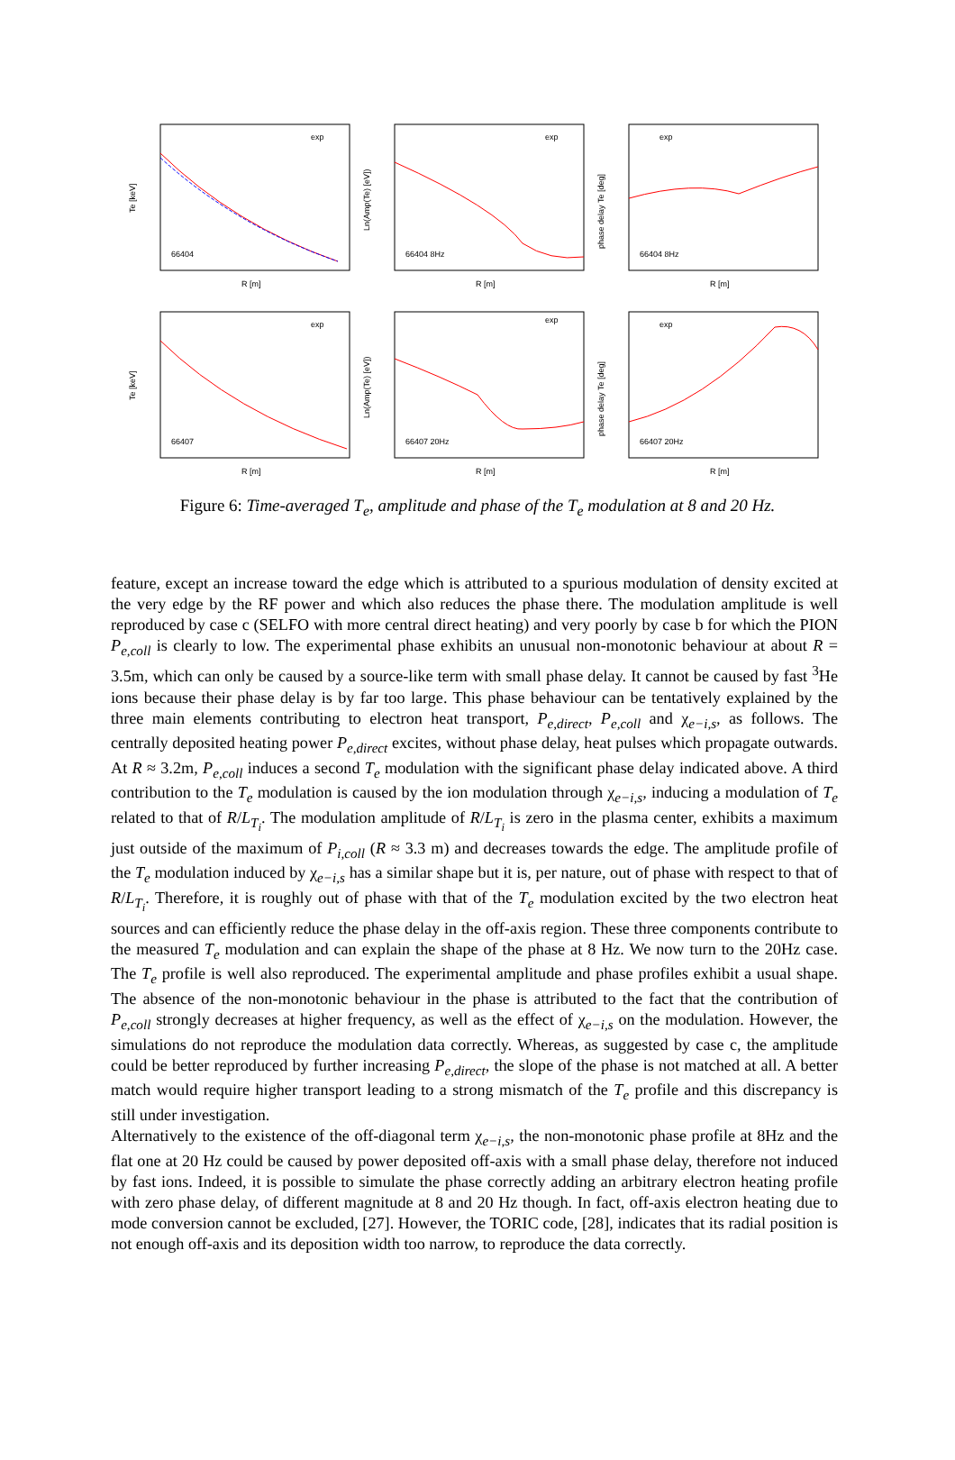Te [keV]
66404
R [m]
exp
Ln(Amp(Te) [eV])
66404 8Hz
R [m]
exp
phase delay Te [deg]
66404 8Hz
R [m]
exp
Te [keV]
66407
R [m]
exp
Ln(Amp(Te) [eV])
66407 20Hz
R [m]
exp
phase delay Te [deg]
66407 20Hz
R [m]
exp
Figure 6: Time-averaged T<sub>e</sub>, amplitude and phase of the T<sub>e</sub> modulation at 8 and 20 Hz.
feature, except an increase toward the edge which is attributed to a spurious modulation of density excited at the very edge by the RF power and which also reduces the phase there. The modulation amplitude is well reproduced by case c (SELFO with more central direct heating) and very poorly by case b for which the PION P<sub>e,coll</sub> is clearly to low. The experimental phase exhibits an unusual non-monotonic behaviour at about R = 3.5m, which can only be caused by a source-like term with small phase delay. It cannot be caused by fast <sup>3</sup>He ions because their phase delay is by far too large. This phase behaviour can be tentatively explained by the three main elements contributing to electron heat transport, P<sub>e,direct</sub>, P<sub>e,coll</sub> and χ<sub>e−i,s</sub>, as follows. The centrally deposited heating power P<sub>e,direct</sub> excites, without phase delay, heat pulses which propagate outwards. At R ≈ 3.2m, P<sub>e,coll</sub> induces a second T<sub>e</sub> modulation with the significant phase delay indicated above. A third contribution to the T<sub>e</sub> modulation is caused by the ion modulation through χ<sub>e−i,s</sub>, inducing a modulation of T<sub>e</sub> related to that of R/L<sub>T<sub>i</sub></sub>. The modulation amplitude of R/L<sub>T<sub>i</sub></sub> is zero in the plasma center, exhibits a maximum just outside of the maximum of P<sub>i,coll</sub> (R ≈ 3.3 m) and decreases towards the edge. The amplitude profile of the T<sub>e</sub> modulation induced by χ<sub>e−i,s</sub> has a similar shape but it is, per nature, out of phase with respect to that of R/L<sub>T<sub>i</sub></sub>. Therefore, it is roughly out of phase with that of the T<sub>e</sub> modulation excited by the two electron heat sources and can efficiently reduce the phase delay in the off-axis region. These three components contribute to the measured T<sub>e</sub> modulation and can explain the shape of the phase at 8 Hz. We now turn to the 20Hz case. The T<sub>e</sub> profile is well also reproduced. The experimental amplitude and phase profiles exhibit a usual shape. The absence of the non-monotonic behaviour in the phase is attributed to the fact that the contribution of P<sub>e,coll</sub> strongly decreases at higher frequency, as well as the effect of χ<sub>e−i,s</sub> on the modulation. However, the simulations do not reproduce the modulation data correctly. Whereas, as suggested by case c, the amplitude could be better reproduced by further increasing P<sub>e,direct</sub>, the slope of the phase is not matched at all. A better match would require higher transport leading to a strong mismatch of the T<sub>e</sub> profile and this discrepancy is still under investigation.
Alternatively to the existence of the off-diagonal term χ<sub>e−i,s</sub>, the non-monotonic phase profile at 8Hz and the flat one at 20 Hz could be caused by power deposited off-axis with a small phase delay, therefore not induced by fast ions. Indeed, it is possible to simulate the phase correctly adding an arbitrary electron heating profile with zero phase delay, of different magnitude at 8 and 20 Hz though. In fact, off-axis electron heating due to mode conversion cannot be excluded, [27]. However, the TORIC code, [28], indicates that its radial position is not enough off-axis and its deposition width too narrow, to reproduce the data correctly.